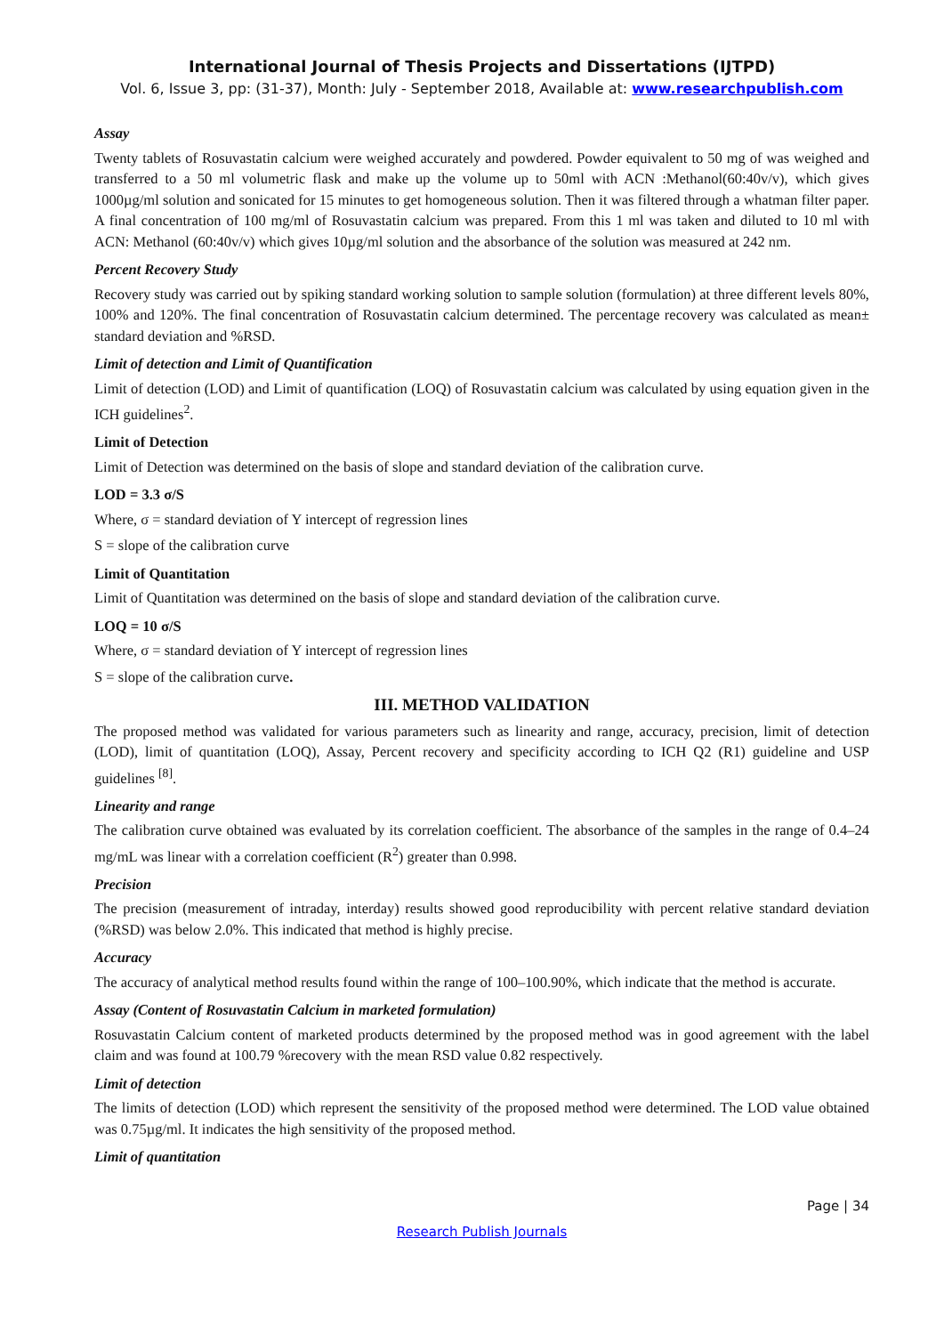International Journal of Thesis Projects and Dissertations (IJTPD)
Vol. 6, Issue 3, pp: (31-37), Month: July - September 2018, Available at: www.researchpublish.com
Assay
Twenty tablets of Rosuvastatin calcium were weighed accurately and powdered. Powder equivalent to 50 mg of was weighed and transferred to a 50 ml volumetric flask and make up the volume up to 50ml with ACN :Methanol(60:40v/v), which gives 1000µg/ml solution and sonicated for 15 minutes to get homogeneous solution. Then it was filtered through a whatman filter paper. A final concentration of 100 mg/ml of Rosuvastatin calcium was prepared. From this 1 ml was taken and diluted to 10 ml with ACN: Methanol (60:40v/v) which gives 10µg/ml solution and the absorbance of the solution was measured at 242 nm.
Percent Recovery Study
Recovery study was carried out by spiking standard working solution to sample solution (formulation) at three different levels 80%, 100% and 120%. The final concentration of Rosuvastatin calcium determined. The percentage recovery was calculated as mean± standard deviation and %RSD.
Limit of detection and Limit of Quantification
Limit of detection (LOD) and Limit of quantification (LOQ) of Rosuvastatin calcium was calculated by using equation given in the ICH guidelines<sup>2</sup>.
Limit of Detection
Limit of Detection was determined on the basis of slope and standard deviation of the calibration curve.
LOD = 3.3 σ/S
Where, σ = standard deviation of Y intercept of regression lines
S = slope of the calibration curve
Limit of Quantitation
Limit of Quantitation was determined on the basis of slope and standard deviation of the calibration curve.
LOQ = 10 σ/S
Where, σ = standard deviation of Y intercept of regression lines
S = slope of the calibration curve.
III. METHOD VALIDATION
The proposed method was validated for various parameters such as linearity and range, accuracy, precision, limit of detection (LOD), limit of quantitation (LOQ), Assay, Percent recovery and specificity according to ICH Q2 (R1) guideline and USP guidelines <sup>[8]</sup>.
Linearity and range
The calibration curve obtained was evaluated by its correlation coefficient. The absorbance of the samples in the range of 0.4–24 mg/mL was linear with a correlation coefficient (R<sup>2</sup>) greater than 0.998.
Precision
The precision (measurement of intraday, interday) results showed good reproducibility with percent relative standard deviation (%RSD) was below 2.0%. This indicated that method is highly precise.
Accuracy
The accuracy of analytical method results found within the range of 100–100.90%, which indicate that the method is accurate.
Assay (Content of Rosuvastatin Calcium in marketed formulation)
Rosuvastatin Calcium content of marketed products determined by the proposed method was in good agreement with the label claim and was found at 100.79 %recovery with the mean RSD value 0.82 respectively.
Limit of detection
The limits of detection (LOD) which represent the sensitivity of the proposed method were determined. The LOD value obtained was 0.75µg/ml. It indicates the high sensitivity of the proposed method.
Limit of quantitation
Page | 34
Research Publish Journals